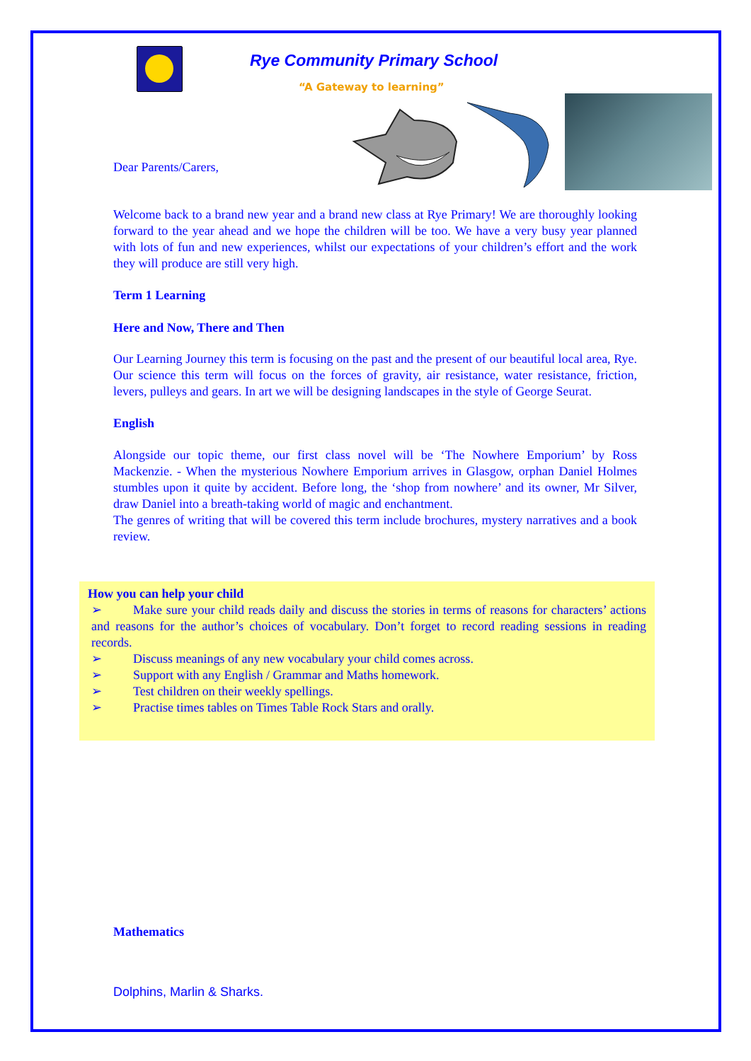Rye Community Primary School
“A Gateway to learning”
Dear Parents/Carers,
Welcome back to a brand new year and a brand new class at Rye Primary! We are thoroughly looking forward to the year ahead and we hope the children will be too. We have a very busy year planned with lots of fun and new experiences, whilst our expectations of your children’s effort and the work they will produce are still very high.
Term 1 Learning
Here and Now, There and Then
Our Learning Journey this term is focusing on the past and the present of our beautiful local area, Rye. Our science this term will focus on the forces of gravity, air resistance, water resistance, friction, levers, pulleys and gears. In art we will be designing landscapes in the style of George Seurat.
English
Alongside our topic theme, our first class novel will be ‘The Nowhere Emporium’ by Ross Mackenzie. - When the mysterious Nowhere Emporium arrives in Glasgow, orphan Daniel Holmes stumbles upon it quite by accident. Before long, the ‘shop from nowhere’ and its owner, Mr Silver, draw Daniel into a breath-taking world of magic and enchantment.
The genres of writing that will be covered this term include brochures, mystery narratives and a book review.
How you can help your child
➢ Make sure your child reads daily and discuss the stories in terms of reasons for characters’ actions and reasons for the author’s choices of vocabulary. Don’t forget to record reading sessions in reading records.
➢ Discuss meanings of any new vocabulary your child comes across.
➢ Support with any English / Grammar and Maths homework.
➢ Test children on their weekly spellings.
➢ Practise times tables on Times Table Rock Stars and orally.
Mathematics
Dolphins, Marlin & Sharks.